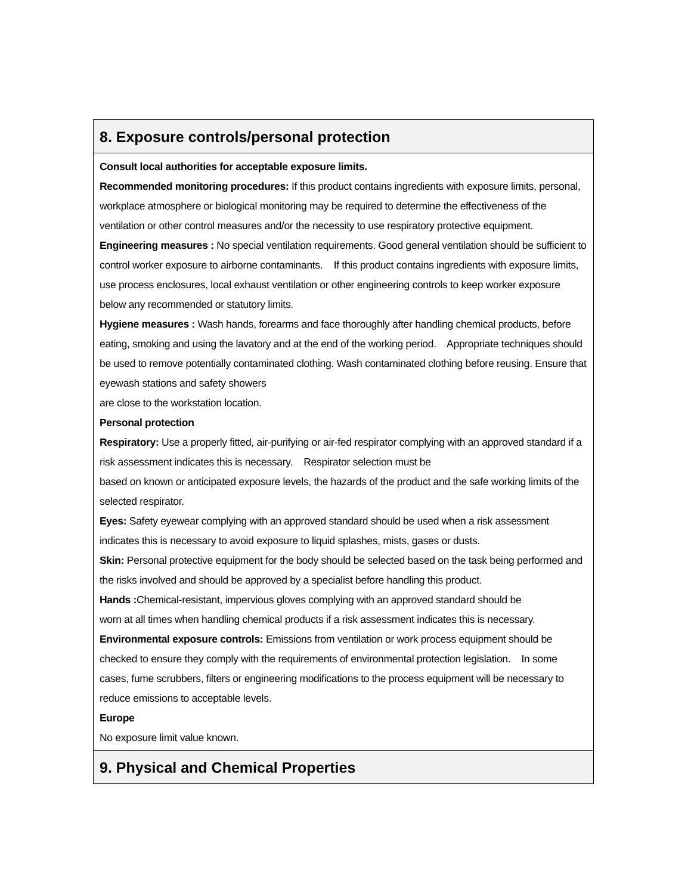8. Exposure controls/personal protection
Consult local authorities for acceptable exposure limits.
Recommended monitoring procedures: If this product contains ingredients with exposure limits, personal, workplace atmosphere or biological monitoring may be required to determine the effectiveness of the ventilation or other control measures and/or the necessity to use respiratory protective equipment.
Engineering measures : No special ventilation requirements. Good general ventilation should be sufficient to control worker exposure to airborne contaminants. If this product contains ingredients with exposure limits, use process enclosures, local exhaust ventilation or other engineering controls to keep worker exposure below any recommended or statutory limits.
Hygiene measures : Wash hands, forearms and face thoroughly after handling chemical products, before eating, smoking and using the lavatory and at the end of the working period. Appropriate techniques should be used to remove potentially contaminated clothing. Wash contaminated clothing before reusing. Ensure that eyewash stations and safety showers
are close to the workstation location.
Personal protection
Respiratory: Use a properly fitted, air-purifying or air-fed respirator complying with an approved standard if a risk assessment indicates this is necessary. Respirator selection must be
based on known or anticipated exposure levels, the hazards of the product and the safe working limits of the selected respirator.
Eyes: Safety eyewear complying with an approved standard should be used when a risk assessment indicates this is necessary to avoid exposure to liquid splashes, mists, gases or dusts.
Skin: Personal protective equipment for the body should be selected based on the task being performed and the risks involved and should be approved by a specialist before handling this product.
Hands : Chemical-resistant, impervious gloves complying with an approved standard should be
worn at all times when handling chemical products if a risk assessment indicates this is necessary.
Environmental exposure controls: Emissions from ventilation or work process equipment should be checked to ensure they comply with the requirements of environmental protection legislation. In some cases, fume scrubbers, filters or engineering modifications to the process equipment will be necessary to reduce emissions to acceptable levels.
Europe
No exposure limit value known.
9. Physical and Chemical Properties